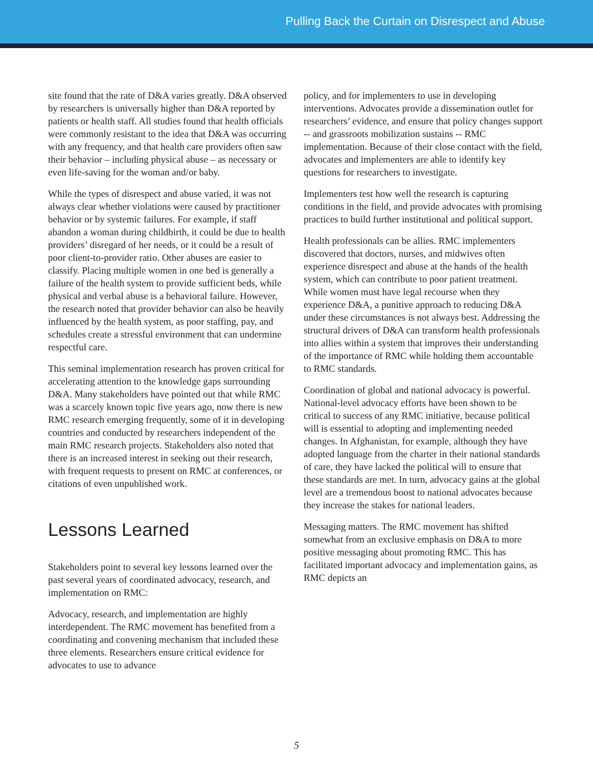Pulling Back the Curtain on Disrespect and Abuse
site found that the rate of D&A varies greatly. D&A observed by researchers is universally higher than D&A reported by patients or health staff. All studies found that health officials were commonly resistant to the idea that D&A was occurring with any frequency, and that health care providers often saw their behavior – including physical abuse – as necessary or even life-saving for the woman and/or baby.
While the types of disrespect and abuse varied, it was not always clear whether violations were caused by practitioner behavior or by systemic failures. For example, if staff abandon a woman during childbirth, it could be due to health providers’ disregard of her needs, or it could be a result of poor client-to-provider ratio. Other abuses are easier to classify. Placing multiple women in one bed is generally a failure of the health system to provide sufficient beds, while physical and verbal abuse is a behavioral failure. However, the research noted that provider behavior can also be heavily influenced by the health system, as poor staffing, pay, and schedules create a stressful environment that can undermine respectful care.
This seminal implementation research has proven critical for accelerating attention to the knowledge gaps surrounding D&A. Many stakeholders have pointed out that while RMC was a scarcely known topic five years ago, now there is new RMC research emerging frequently, some of it in developing countries and conducted by researchers independent of the main RMC research projects. Stakeholders also noted that there is an increased interest in seeking out their research, with frequent requests to present on RMC at conferences, or citations of even unpublished work.
Lessons Learned
Stakeholders point to several key lessons learned over the past several years of coordinated advocacy, research, and implementation on RMC:
Advocacy, research, and implementation are highly interdependent. The RMC movement has benefited from a coordinating and convening mechanism that included these three elements. Researchers ensure critical evidence for advocates to use to advance
policy, and for implementers to use in developing interventions. Advocates provide a dissemination outlet for researchers’ evidence, and ensure that policy changes support -- and grassroots mobilization sustains -- RMC implementation. Because of their close contact with the field, advocates and implementers are able to identify key questions for researchers to investigate.
Implementers test how well the research is capturing conditions in the field, and provide advocates with promising practices to build further institutional and political support.
Health professionals can be allies. RMC implementers discovered that doctors, nurses, and midwives often experience disrespect and abuse at the hands of the health system, which can contribute to poor patient treatment. While women must have legal recourse when they experience D&A, a punitive approach to reducing D&A under these circumstances is not always best. Addressing the structural drivers of D&A can transform health professionals into allies within a system that improves their understanding of the importance of RMC while holding them accountable to RMC standards.
Coordination of global and national advocacy is powerful. National-level advocacy efforts have been shown to be critical to success of any RMC initiative, because political will is essential to adopting and implementing needed changes. In Afghanistan, for example, although they have adopted language from the charter in their national standards of care, they have lacked the political will to ensure that these standards are met. In turn, advocacy gains at the global level are a tremendous boost to national advocates because they increase the stakes for national leaders.
Messaging matters. The RMC movement has shifted somewhat from an exclusive emphasis on D&A to more positive messaging about promoting RMC. This has facilitated important advocacy and implementation gains, as RMC depicts an
5